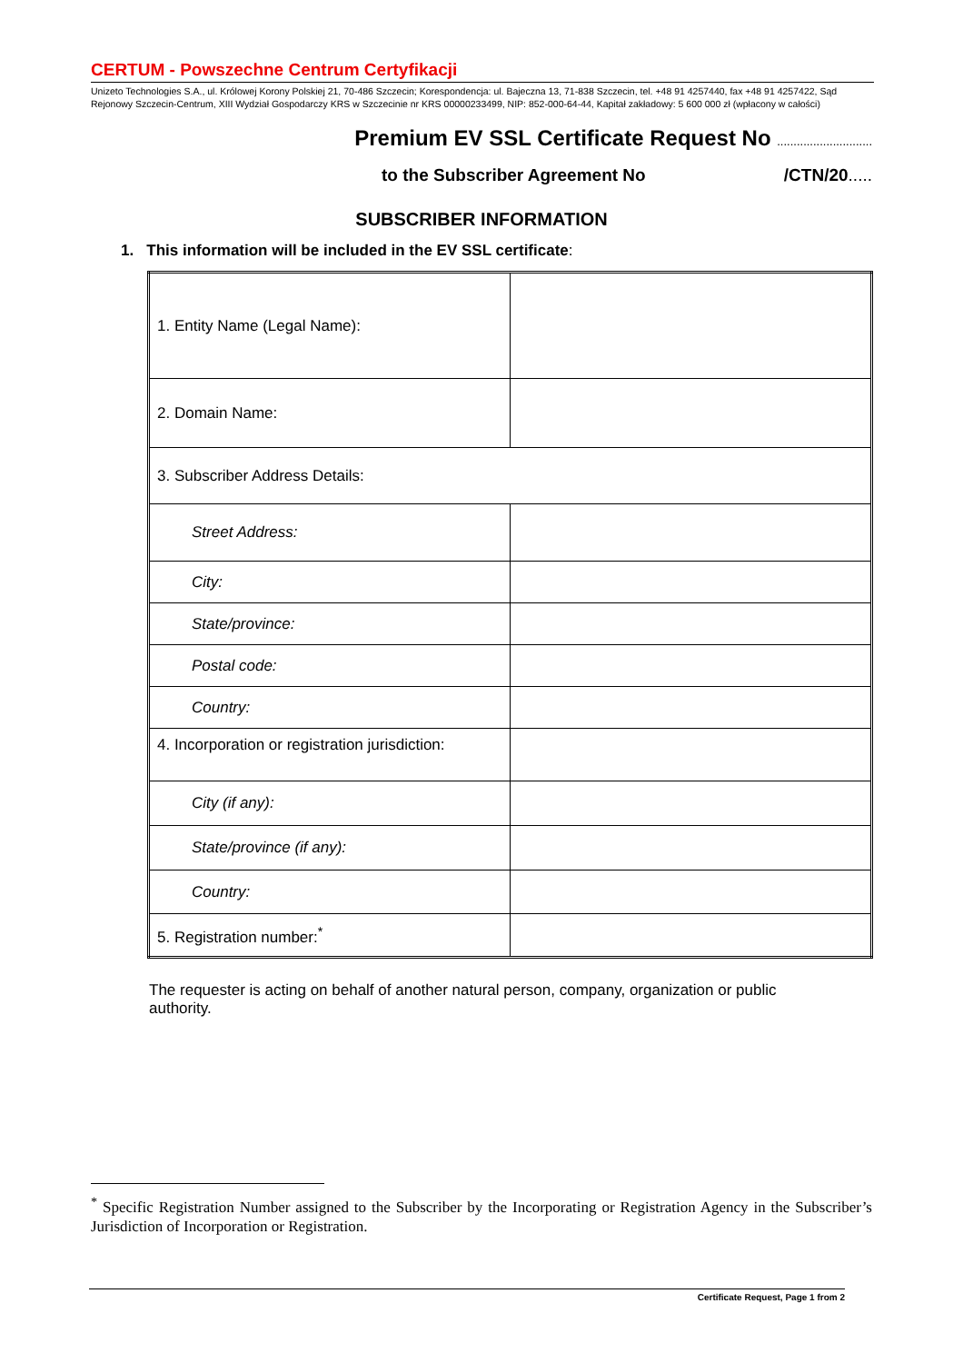CERTUM - Powszechne Centrum Certyfikacji
Unizeto Technologies S.A., ul. Królowej Korony Polskiej 21, 70-486 Szczecin; Korespondencja: ul. Bajeczna 13, 71-838 Szczecin, tel. +48 91 4257440, fax +48 91 4257422, Sąd Rejonowy Szczecin-Centrum, XIII Wydział Gospodarczy KRS w Szczecinie nr KRS 00000233499, NIP: 852-000-64-44, Kapitał zakładowy: 5 600 000 zł (wpłacony w całości)
Premium EV SSL Certificate Request No .............................
to the Subscriber Agreement No /CTN/20.....
SUBSCRIBER INFORMATION
1. This information will be included in the EV SSL certificate:
| 1. Entity Name (Legal Name): | |
| 2. Domain Name: | |
| 3. Subscriber Address Details: | |
| Street Address: | |
| City: | |
| State/province: | |
| Postal code: | |
| Country: | |
| 4. Incorporation or registration jurisdiction: | |
| City (if any): | |
| State/province (if any): | |
| Country: | |
| 5. Registration number:<sup>*</sup> | |
The requester is acting on behalf of another natural person, company, organization or public authority.
<sup>*</sup> Specific Registration Number assigned to the Subscriber by the Incorporating or Registration Agency in the Subscriber’s Jurisdiction of Incorporation or Registration.
Certificate Request, Page 1 from 2